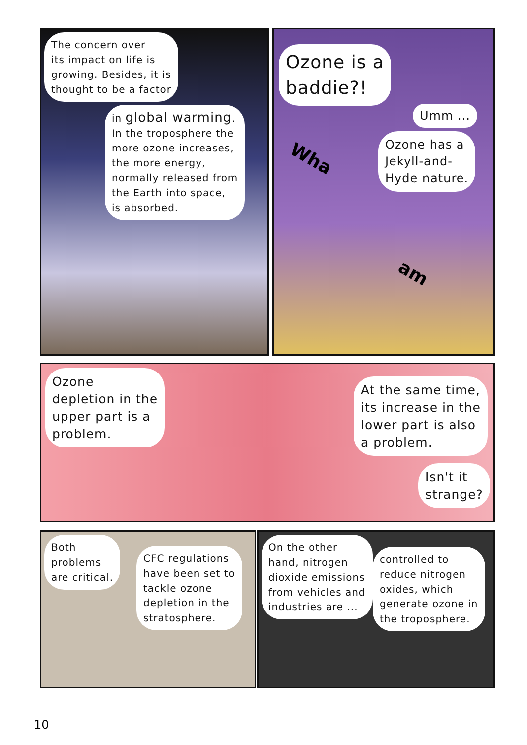The concern over
its impact on life is
growing. Besides, it is
thought to be a factor
in global warming.
In the troposphere the
more ozone increases,
the more energy,
normally released from
the Earth into space,
is absorbed.
Ozone is a
baddie?!
Umm ...
Ozone has a
Jekyll-and-
Hyde nature.
Wha
am
Ozone
depletion in the
upper part is a
problem.
At the same time,
its increase in the
lower part is also
a problem.
Isn't it
strange?
Both
problems
are critical.
CFC regulations
have been set to
tackle ozone
depletion in the
stratosphere.
On the other
hand, nitrogen
dioxide emissions
from vehicles and
industries are ...
controlled to
reduce nitrogen
oxides, which
generate ozone in
the troposphere.
10